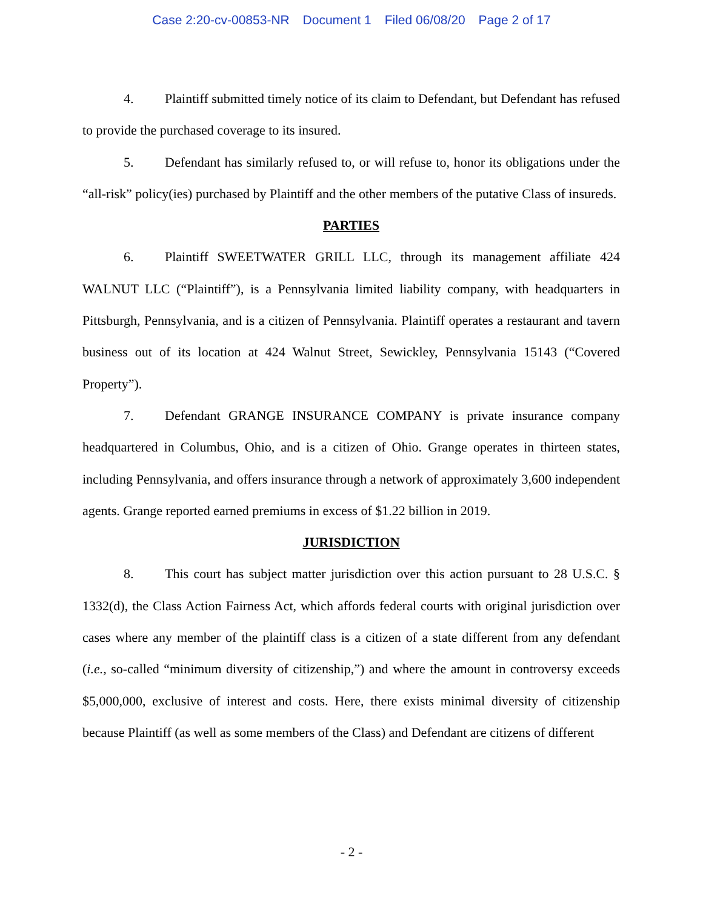Case 2:20-cv-00853-NR Document 1 Filed 06/08/20 Page 2 of 17
4. Plaintiff submitted timely notice of its claim to Defendant, but Defendant has refused to provide the purchased coverage to its insured.
5. Defendant has similarly refused to, or will refuse to, honor its obligations under the “all-risk” policy(ies) purchased by Plaintiff and the other members of the putative Class of insureds.
PARTIES
6. Plaintiff SWEETWATER GRILL LLC, through its management affiliate 424 WALNUT LLC (“Plaintiff”), is a Pennsylvania limited liability company, with headquarters in Pittsburgh, Pennsylvania, and is a citizen of Pennsylvania. Plaintiff operates a restaurant and tavern business out of its location at 424 Walnut Street, Sewickley, Pennsylvania 15143 (“Covered Property”).
7. Defendant GRANGE INSURANCE COMPANY is private insurance company headquartered in Columbus, Ohio, and is a citizen of Ohio. Grange operates in thirteen states, including Pennsylvania, and offers insurance through a network of approximately 3,600 independent agents. Grange reported earned premiums in excess of $1.22 billion in 2019.
JURISDICTION
8. This court has subject matter jurisdiction over this action pursuant to 28 U.S.C. § 1332(d), the Class Action Fairness Act, which affords federal courts with original jurisdiction over cases where any member of the plaintiff class is a citizen of a state different from any defendant (i.e., so-called “minimum diversity of citizenship,”) and where the amount in controversy exceeds $5,000,000, exclusive of interest and costs. Here, there exists minimal diversity of citizenship because Plaintiff (as well as some members of the Class) and Defendant are citizens of different
- 2 -